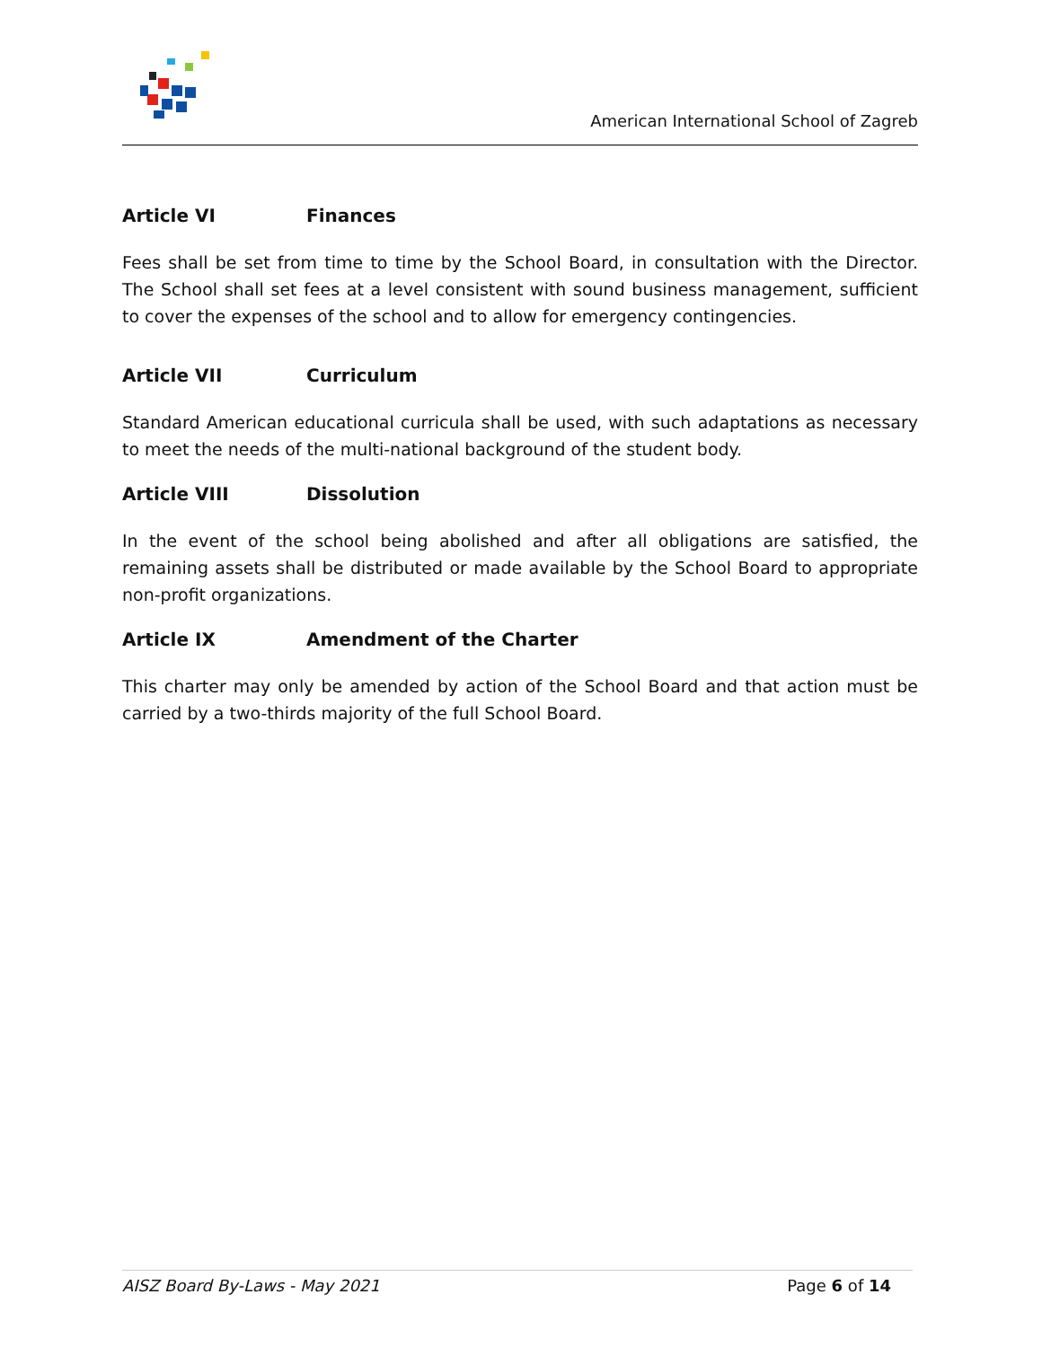American International School of Zagreb
Article VI Finances
Fees shall be set from time to time by the School Board, in consultation with the Director. The School shall set fees at a level consistent with sound business management, sufficient to cover the expenses of the school and to allow for emergency contingencies.
Article VII Curriculum
Standard American educational curricula shall be used, with such adaptations as necessary to meet the needs of the multi-national background of the student body.
Article VIII Dissolution
In the event of the school being abolished and after all obligations are satisfied, the remaining assets shall be distributed or made available by the School Board to appropriate non-profit organizations.
Article IX Amendment of the Charter
This charter may only be amended by action of the School Board and that action must be carried by a two-thirds majority of the full School Board.
AISZ Board By-Laws - May 2021 Page 6 of 14